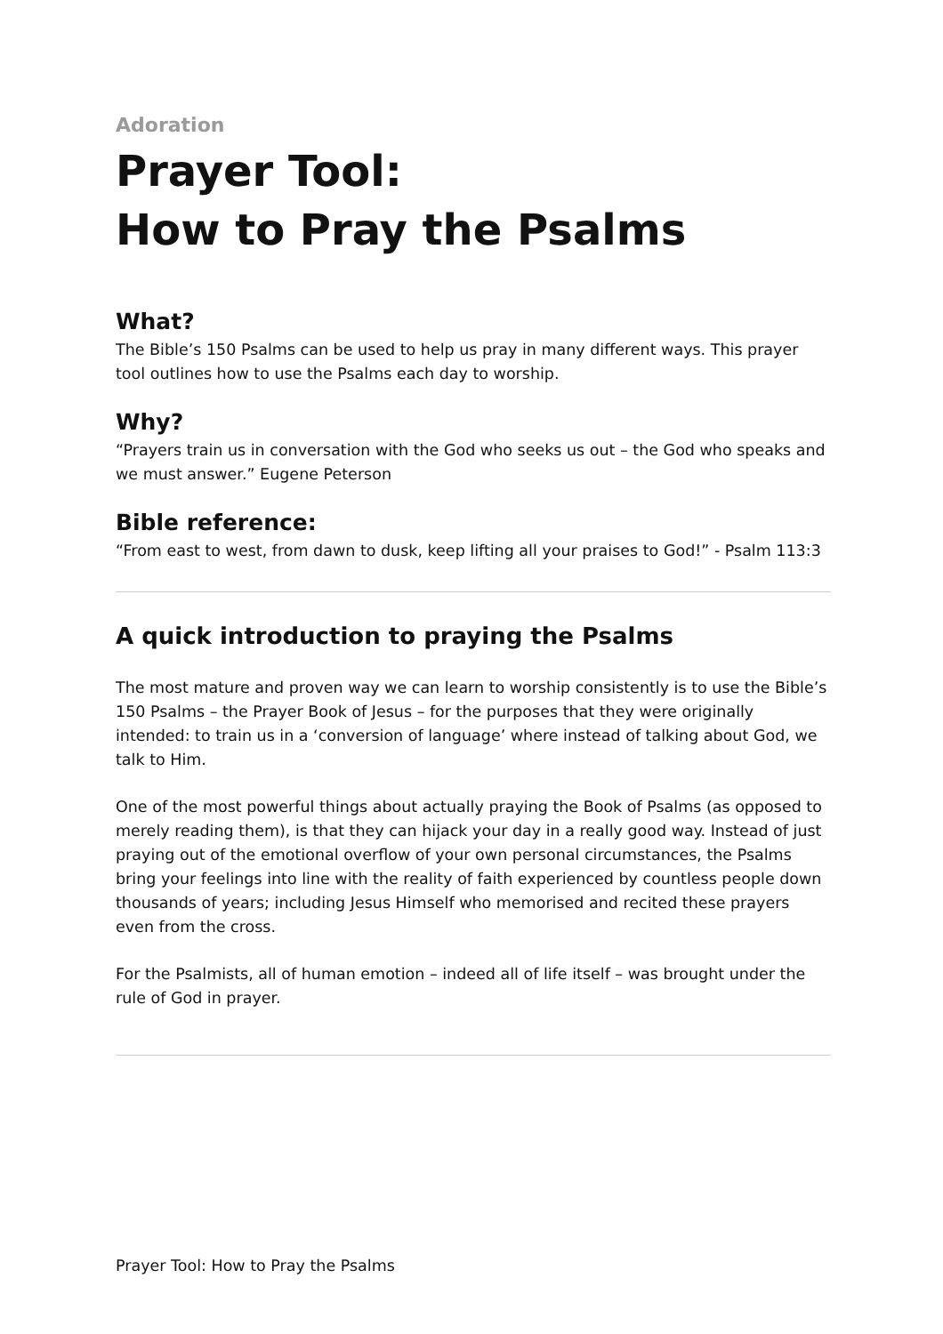Adoration
Prayer Tool:
How to Pray the Psalms
What?
The Bible’s 150 Psalms can be used to help us pray in many different ways. This prayer tool outlines how to use the Psalms each day to worship.
Why?
“Prayers train us in conversation with the God who seeks us out – the God who speaks and we must answer.” Eugene Peterson
Bible reference:
“From east to west, from dawn to dusk, keep lifting all your praises to God!” - Psalm 113:3
A quick introduction to praying the Psalms
The most mature and proven way we can learn to worship consistently is to use the Bible’s 150 Psalms – the Prayer Book of Jesus – for the purposes that they were originally intended: to train us in a ‘conversion of language’ where instead of talking about God, we talk to Him.
One of the most powerful things about actually praying the Book of Psalms (as opposed to merely reading them), is that they can hijack your day in a really good way. Instead of just praying out of the emotional overflow of your own personal circumstances, the Psalms bring your feelings into line with the reality of faith experienced by countless people down thousands of years; including Jesus Himself who memorised and recited these prayers even from the cross.
For the Psalmists, all of human emotion – indeed all of life itself – was brought under the rule of God in prayer.
Prayer Tool: How to Pray the Psalms